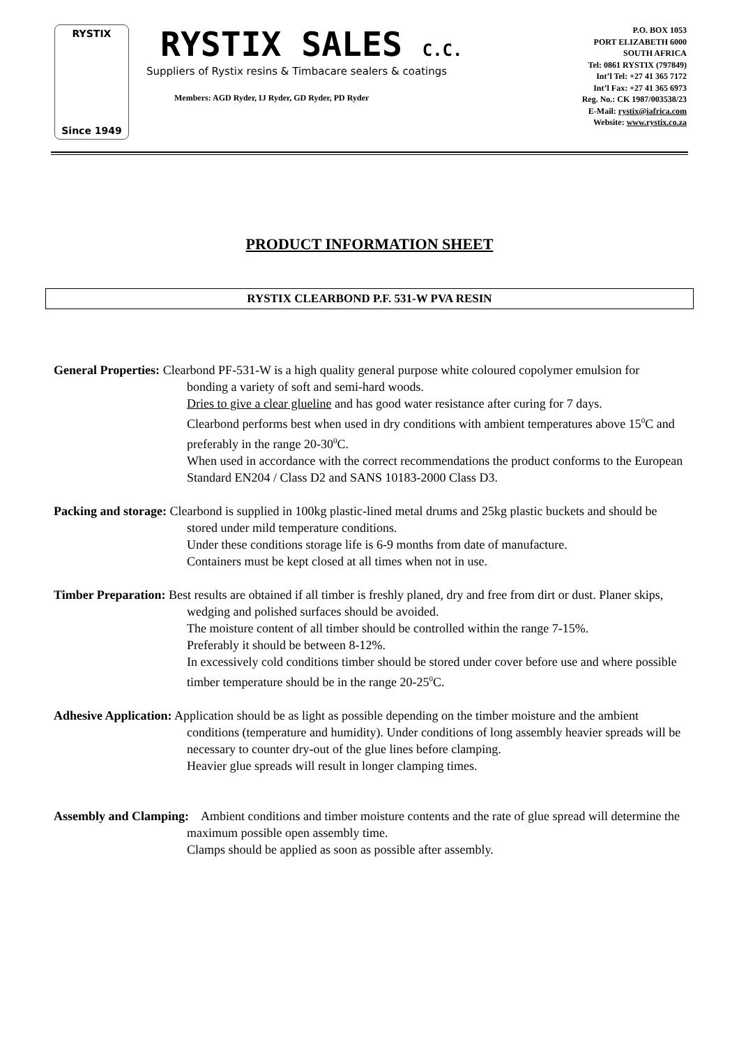RYSTIX
Since 1949
RYSTIX SALES C.C.
Suppliers of Rystix resins & Timbacare sealers & coatings
Members: AGD Ryder, IJ Ryder, GD Ryder, PD Ryder
P.O. BOX 1053
PORT ELIZABETH 6000
SOUTH AFRICA
Tel: 0861 RYSTIX (797849)
Int’l Tel: +27 41 365 7172
Int’l Fax: +27 41 365 6973
Reg. No.: CK 1987/003538/23
E-Mail: rystix@iafrica.com
Website: www.rystix.co.za
PRODUCT INFORMATION SHEET
RYSTIX CLEARBOND P.F. 531-W PVA RESIN
General Properties: Clearbond PF-531-W is a high quality general purpose white coloured copolymer emulsion for bonding a variety of soft and semi-hard woods.
Dries to give a clear glueline and has good water resistance after curing for 7 days.
Clearbond performs best when used in dry conditions with ambient temperatures above 15<sup>0</sup>C and preferably in the range 20-30<sup>0</sup>C.
When used in accordance with the correct recommendations the product conforms to the European Standard EN204 / Class D2 and SANS 10183-2000 Class D3.
Packing and storage: Clearbond is supplied in 100kg plastic-lined metal drums and 25kg plastic buckets and should be stored under mild temperature conditions.
Under these conditions storage life is 6-9 months from date of manufacture.
Containers must be kept closed at all times when not in use.
Timber Preparation: Best results are obtained if all timber is freshly planed, dry and free from dirt or dust. Planer skips, wedging and polished surfaces should be avoided.
The moisture content of all timber should be controlled within the range 7-15%.
Preferably it should be between 8-12%.
In excessively cold conditions timber should be stored under cover before use and where possible timber temperature should be in the range 20-25<sup>0</sup>C.
Adhesive Application: Application should be as light as possible depending on the timber moisture and the ambient conditions (temperature and humidity). Under conditions of long assembly heavier spreads will be necessary to counter dry-out of the glue lines before clamping.
Heavier glue spreads will result in longer clamping times.
Assembly and Clamping: Ambient conditions and timber moisture contents and the rate of glue spread will determine the maximum possible open assembly time.
Clamps should be applied as soon as possible after assembly.